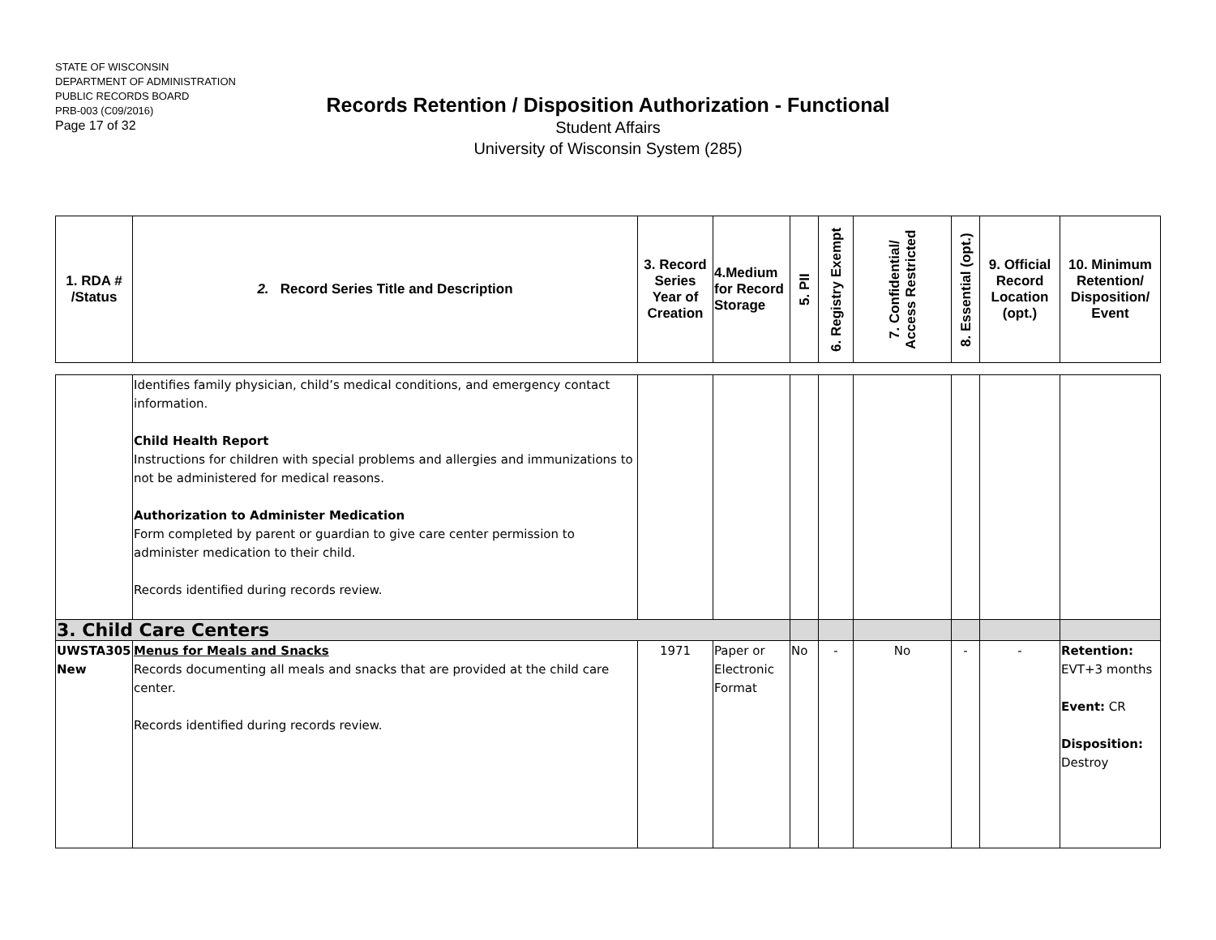STATE OF WISCONSIN
DEPARTMENT OF ADMINISTRATION
PUBLIC RECORDS BOARD
PRB-003 (C09/2016)
Page 17 of 32
Records Retention / Disposition Authorization - Functional
Student Affairs
University of Wisconsin System (285)
| 1. RDA # /Status | 2. Record Series Title and Description | 3. Record Series Year of Creation | 4.Medium for Record Storage | 5. PII | 6. Registry Exempt | 7. Confidential/ Access Restricted | 8. Essential (opt.) | 9. Official Record Location (opt.) | 10. Minimum Retention/ Disposition/ Event |
| --- | --- | --- | --- | --- | --- | --- | --- | --- | --- |
| | Identifies family physician, child’s medical conditions, and emergency contact information. Child Health Report Instructions for children with special problems and allergies and immunizations to not be administered for medical reasons. Authorization to Administer Medication Form completed by parent or guardian to give care center permission to administer medication to their child. Records identified during records review. | | | | | | | | |
| 3. Child Care Centers | | | | | | | | | |
| UWSTA305 New | Menus for Meals and Snacks Records documenting all meals and snacks that are provided at the child care center. Records identified during records review. | 1971 | Paper or Electronic Format | No | - | No | - | - | Retention: EVT+3 months Event: CR Disposition: Destroy |